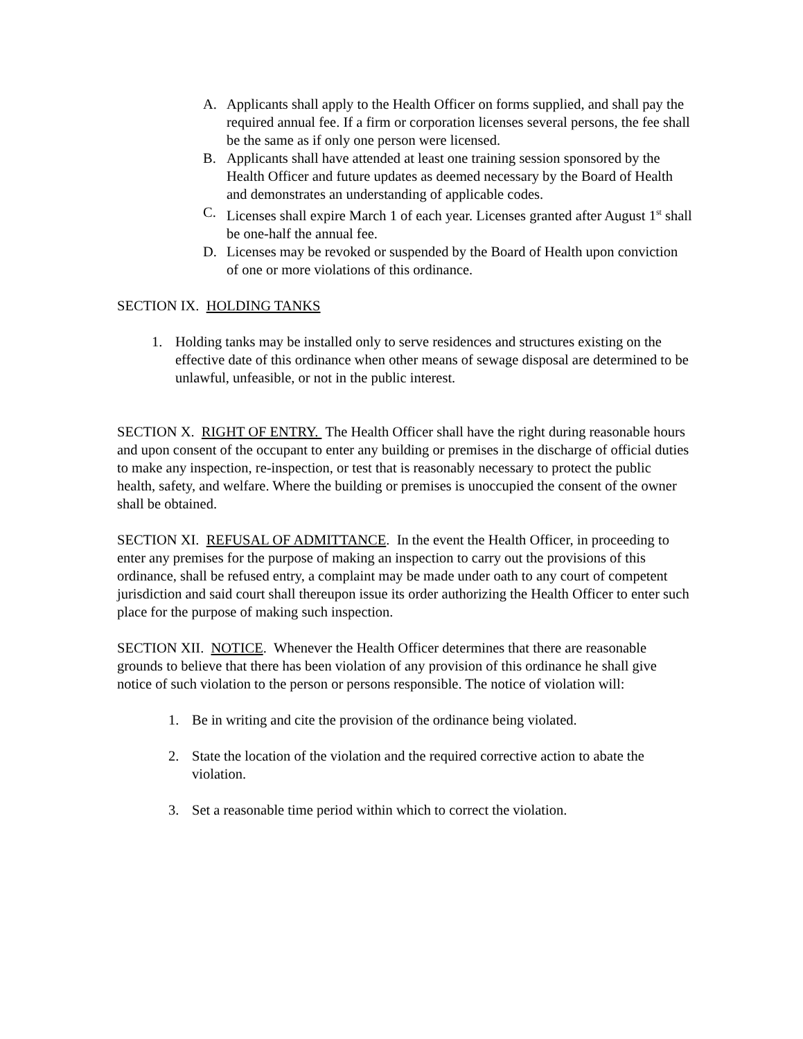A. Applicants shall apply to the Health Officer on forms supplied, and shall pay the required annual fee. If a firm or corporation licenses several persons, the fee shall be the same as if only one person were licensed.
B. Applicants shall have attended at least one training session sponsored by the Health Officer and future updates as deemed necessary by the Board of Health and demonstrates an understanding of applicable codes.
C. Licenses shall expire March 1 of each year. Licenses granted after August 1<sup>st</sup> shall be one-half the annual fee.
D. Licenses may be revoked or suspended by the Board of Health upon conviction of one or more violations of this ordinance.
SECTION IX. HOLDING TANKS
1. Holding tanks may be installed only to serve residences and structures existing on the effective date of this ordinance when other means of sewage disposal are determined to be unlawful, unfeasible, or not in the public interest.
SECTION X. RIGHT OF ENTRY. The Health Officer shall have the right during reasonable hours and upon consent of the occupant to enter any building or premises in the discharge of official duties to make any inspection, re-inspection, or test that is reasonably necessary to protect the public health, safety, and welfare. Where the building or premises is unoccupied the consent of the owner shall be obtained.
SECTION XI. REFUSAL OF ADMITTANCE. In the event the Health Officer, in proceeding to enter any premises for the purpose of making an inspection to carry out the provisions of this ordinance, shall be refused entry, a complaint may be made under oath to any court of competent jurisdiction and said court shall thereupon issue its order authorizing the Health Officer to enter such place for the purpose of making such inspection.
SECTION XII. NOTICE. Whenever the Health Officer determines that there are reasonable grounds to believe that there has been violation of any provision of this ordinance he shall give notice of such violation to the person or persons responsible. The notice of violation will:
1. Be in writing and cite the provision of the ordinance being violated.
2. State the location of the violation and the required corrective action to abate the violation.
3. Set a reasonable time period within which to correct the violation.